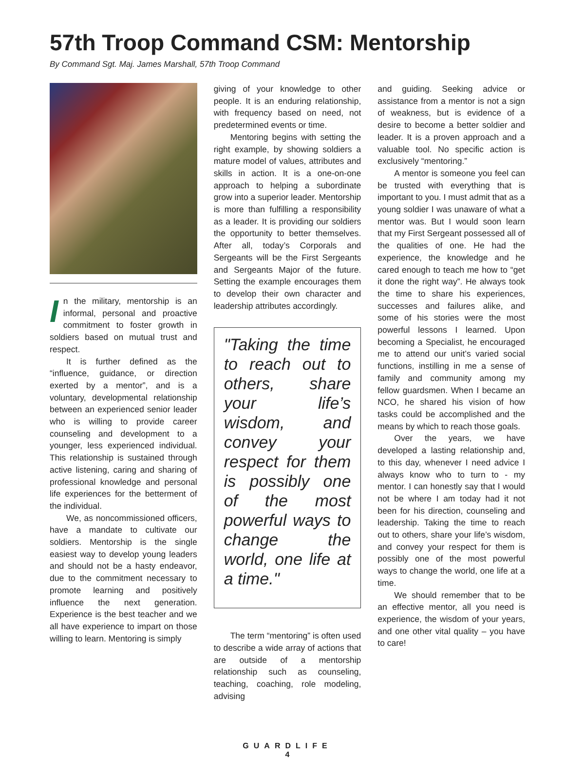57th Troop Command CSM: Mentorship
By Command Sgt. Maj. James Marshall, 57th Troop Command
In the military, mentorship is an informal, personal and proactive commitment to foster growth in soldiers based on mutual trust and respect.
It is further defined as the “influence, guidance, or direction exerted by a mentor”, and is a voluntary, developmental relationship between an experienced senior leader who is willing to provide career counseling and development to a younger, less experienced individual. This relationship is sustained through active listening, caring and sharing of professional knowledge and personal life experiences for the betterment of the individual.
We, as noncommissioned officers, have a mandate to cultivate our soldiers. Mentorship is the single easiest way to develop young leaders and should not be a hasty endeavor, due to the commitment necessary to promote learning and positively influence the next generation. Experience is the best teacher and we all have experience to impart on those willing to learn. Mentoring is simply
giving of your knowledge to other people. It is an enduring relationship, with frequency based on need, not predetermined events or time.
Mentoring begins with setting the right example, by showing soldiers a mature model of values, attributes and skills in action. It is a one-on-one approach to helping a subordinate grow into a superior leader. Mentorship is more than fulfilling a responsibility as a leader. It is providing our soldiers the opportunity to better themselves. After all, today’s Corporals and Sergeants will be the First Sergeants and Sergeants Major of the future. Setting the example encourages them to develop their own character and leadership attributes accordingly.
"Taking the time to reach out to others, share your life’s wisdom, and convey your respect for them is possibly one of the most powerful ways to change the world, one life at a time."
The term “mentoring” is often used to describe a wide array of actions that are outside of a mentorship relationship such as counseling, teaching, coaching, role modeling, advising
and guiding. Seeking advice or assistance from a mentor is not a sign of weakness, but is evidence of a desire to become a better soldier and leader. It is a proven approach and a valuable tool. No specific action is exclusively “mentoring.”
A mentor is someone you feel can be trusted with everything that is important to you. I must admit that as a young soldier I was unaware of what a mentor was. But I would soon learn that my First Sergeant possessed all of the qualities of one. He had the experience, the knowledge and he cared enough to teach me how to “get it done the right way”. He always took the time to share his experiences, successes and failures alike, and some of his stories were the most powerful lessons I learned. Upon becoming a Specialist, he encouraged me to attend our unit’s varied social functions, instilling in me a sense of family and community among my fellow guardsmen. When I became an NCO, he shared his vision of how tasks could be accomplished and the means by which to reach those goals.
Over the years, we have developed a lasting relationship and, to this day, whenever I need advice I always know who to turn to - my mentor. I can honestly say that I would not be where I am today had it not been for his direction, counseling and leadership. Taking the time to reach out to others, share your life’s wisdom, and convey your respect for them is possibly one of the most powerful ways to change the world, one life at a time.
We should remember that to be an effective mentor, all you need is experience, the wisdom of your years, and one other vital quality – you have to care!
GUARDLIFE
4